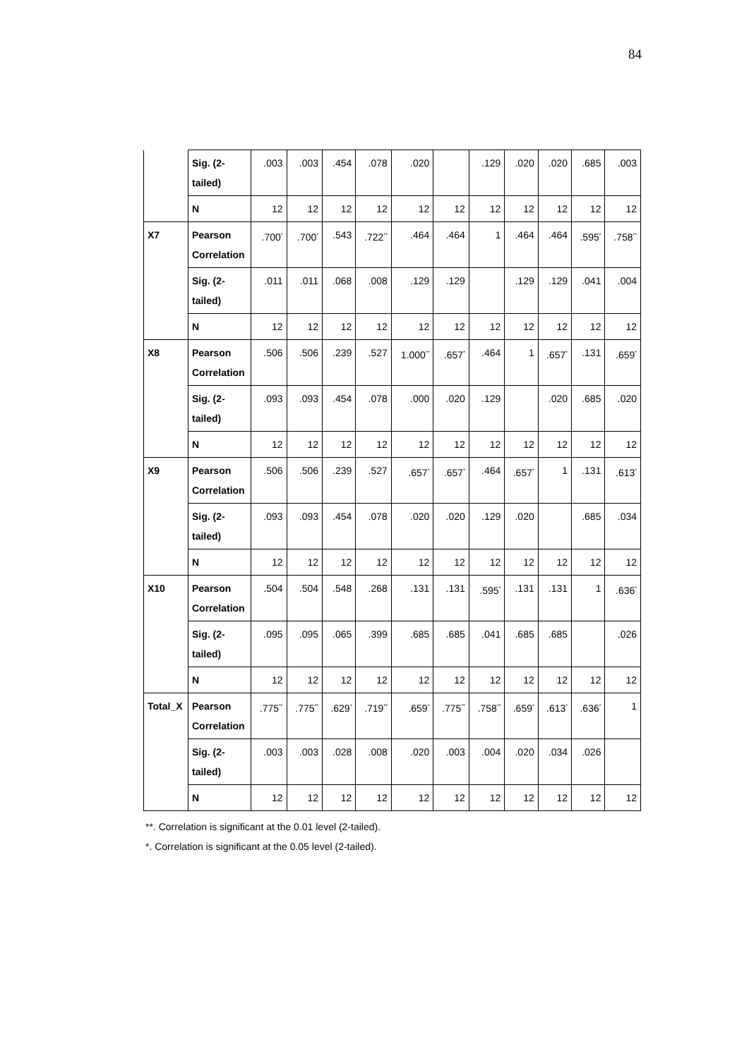84
| | Sig. (2-tailed) | .003 | .003 | .454 | .078 | .020 | | .129 | .020 | .020 | .685 | .003 |
| | N | 12 | 12 | 12 | 12 | 12 | 12 | 12 | 12 | 12 | 12 | 12 |
| X7 | Pearson Correlation | .700<sup>*</sup> | .700<sup>*</sup> | .543 | .722<sup>**</sup> | .464 | .464 | 1 | .464 | .464 | .595<sup>*</sup> | .758<sup>**</sup> |
| | Sig. (2-tailed) | .011 | .011 | .068 | .008 | .129 | .129 | | .129 | .129 | .041 | .004 |
| | N | 12 | 12 | 12 | 12 | 12 | 12 | 12 | 12 | 12 | 12 | 12 |
| X8 | Pearson Correlation | .506 | .506 | .239 | .527 | 1.000<sup>**</sup> | .657<sup>*</sup> | .464 | 1 | .657<sup>*</sup> | .131 | .659<sup>*</sup> |
| | Sig. (2-tailed) | .093 | .093 | .454 | .078 | .000 | .020 | .129 | | .020 | .685 | .020 |
| | N | 12 | 12 | 12 | 12 | 12 | 12 | 12 | 12 | 12 | 12 | 12 |
| X9 | Pearson Correlation | .506 | .506 | .239 | .527 | .657<sup>*</sup> | .657<sup>*</sup> | .464 | .657<sup>*</sup> | 1 | .131 | .613<sup>*</sup> |
| | Sig. (2-tailed) | .093 | .093 | .454 | .078 | .020 | .020 | .129 | .020 | | .685 | .034 |
| | N | 12 | 12 | 12 | 12 | 12 | 12 | 12 | 12 | 12 | 12 | 12 |
| X10 | Pearson Correlation | .504 | .504 | .548 | .268 | .131 | .131 | .595<sup>*</sup> | .131 | .131 | 1 | .636<sup>*</sup> |
| | Sig. (2-tailed) | .095 | .095 | .065 | .399 | .685 | .685 | .041 | .685 | .685 | | .026 |
| | N | 12 | 12 | 12 | 12 | 12 | 12 | 12 | 12 | 12 | 12 | 12 |
| Total_X | Pearson Correlation | .775<sup>**</sup> | .775<sup>**</sup> | .629<sup>*</sup> | .719<sup>**</sup> | .659<sup>*</sup> | .775<sup>**</sup> | .758<sup>**</sup> | .659<sup>*</sup> | .613<sup>*</sup> | .636<sup>*</sup> | 1 |
| | Sig. (2-tailed) | .003 | .003 | .028 | .008 | .020 | .003 | .004 | .020 | .034 | .026 | |
| | N | 12 | 12 | 12 | 12 | 12 | 12 | 12 | 12 | 12 | 12 | 12 |
**. Correlation is significant at the 0.01 level (2-tailed).
*. Correlation is significant at the 0.05 level (2-tailed).